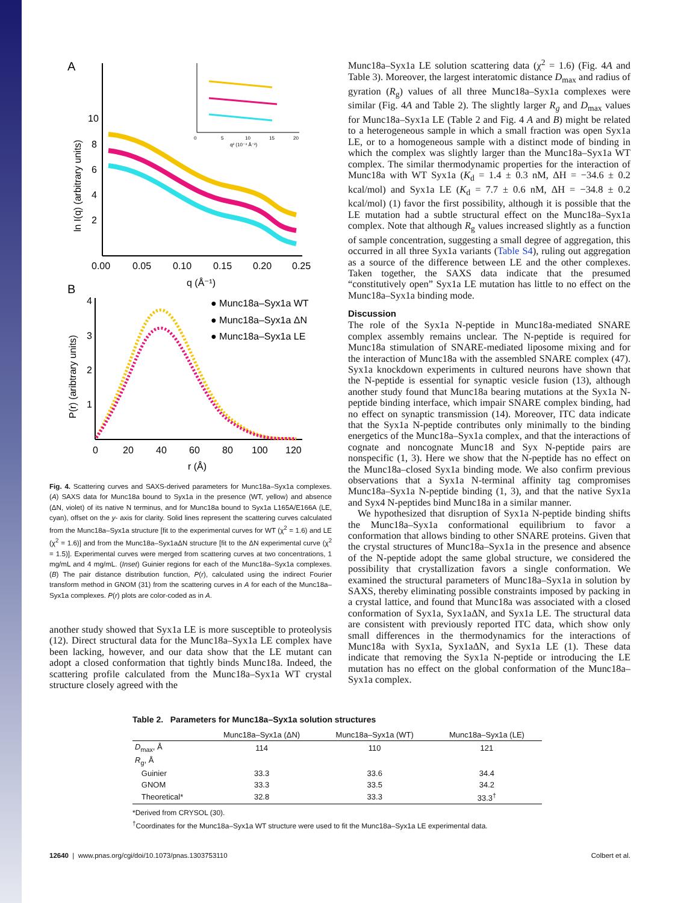A
10
8
6
4
2
0.00
0.05
0.10
0.15
0.20
0.25
q (Å⁻¹)
ln I(q) (arbitrary units)
0
5
10
15
20
q² (10⁻⁴ Å⁻²)
B
4
3
2
1
0
20
40
60
80
100
120
r (Å)
P(r) (aribtrary units)
● Munc18a–Syx1a WT
● Munc18a–Syx1a ΔN
● Munc18a–Syx1a LE
Fig. 4. Scattering curves and SAXS-derived parameters for Munc18a–Syx1a complexes. (A) SAXS data for Munc18a bound to Syx1a in the presence (WT, yellow) and absence (ΔN, violet) of its native N terminus, and for Munc18a bound to Syx1a L165A/E166A (LE, cyan), offset on the y- axis for clarity. Solid lines represent the scattering curves calculated from the Munc18a–Syx1a structure [fit to the experimental curves for WT (χ<sup>2</sup> = 1.6) and LE (χ<sup>2</sup> = 1.6)] and from the Munc18a–Syx1aΔN structure [fit to the ΔN experimental curve (χ<sup>2</sup> = 1.5)]. Experimental curves were merged from scattering curves at two concentrations, 1 mg/mL and 4 mg/mL. (Inset) Guinier regions for each of the Munc18a–Syx1a complexes. (B) The pair distance distribution function, P(r), calculated using the indirect Fourier transform method in GNOM (31) from the scattering curves in A for each of the Munc18a–Syx1a complexes. P(r) plots are color-coded as in A.
another study showed that Syx1a LE is more susceptible to proteolysis (12). Direct structural data for the Munc18a–Syx1a LE complex have been lacking, however, and our data show that the LE mutant can adopt a closed conformation that tightly binds Munc18a. Indeed, the scattering profile calculated from the Munc18a–Syx1a WT crystal structure closely agreed with the
Munc18a–Syx1a LE solution scattering data (χ<sup>2</sup> = 1.6) (Fig. 4A and Table 3). Moreover, the largest interatomic distance D<sub>max</sub> and radius of gyration (R<sub>g</sub>) values of all three Munc18a–Syx1a complexes were similar (Fig. 4A and Table 2). The slightly larger R<sub>g</sub> and D<sub>max</sub> values for Munc18a–Syx1a LE (Table 2 and Fig. 4 A and B) might be related to a heterogeneous sample in which a small fraction was open Syx1a LE, or to a homogeneous sample with a distinct mode of binding in which the complex was slightly larger than the Munc18a–Syx1a WT complex. The similar thermodynamic properties for the interaction of Munc18a with WT Syx1a (K<sub>d</sub> = 1.4 ± 0.3 nM, ΔH = −34.6 ± 0.2 kcal/mol) and Syx1a LE (K<sub>d</sub> = 7.7 ± 0.6 nM, ΔH = −34.8 ± 0.2 kcal/mol) (1) favor the first possibility, although it is possible that the LE mutation had a subtle structural effect on the Munc18a–Syx1a complex. Note that although R<sub>g</sub> values increased slightly as a function of sample concentration, suggesting a small degree of aggregation, this occurred in all three Syx1a variants (Table S4), ruling out aggregation as a source of the difference between LE and the other complexes. Taken together, the SAXS data indicate that the presumed “constitutively open” Syx1a LE mutation has little to no effect on the Munc18a–Syx1a binding mode.
Discussion
The role of the Syx1a N-peptide in Munc18a-mediated SNARE complex assembly remains unclear. The N-peptide is required for Munc18a stimulation of SNARE-mediated liposome mixing and for the interaction of Munc18a with the assembled SNARE complex (47). Syx1a knockdown experiments in cultured neurons have shown that the N-peptide is essential for synaptic vesicle fusion (13), although another study found that Munc18a bearing mutations at the Syx1a N-peptide binding interface, which impair SNARE complex binding, had no effect on synaptic transmission (14). Moreover, ITC data indicate that the Syx1a N-peptide contributes only minimally to the binding energetics of the Munc18a–Syx1a complex, and that the interactions of cognate and noncognate Munc18 and Syx N-peptide pairs are nonspecific (1, 3). Here we show that the N-peptide has no effect on the Munc18a–closed Syx1a binding mode. We also confirm previous observations that a Syx1a N-terminal affinity tag compromises Munc18a–Syx1a N-peptide binding (1, 3), and that the native Syx1a and Syx4 N-peptides bind Munc18a in a similar manner.
We hypothesized that disruption of Syx1a N-peptide binding shifts the Munc18a–Syx1a conformational equilibrium to favor a conformation that allows binding to other SNARE proteins. Given that the crystal structures of Munc18a–Syx1a in the presence and absence of the N-peptide adopt the same global structure, we considered the possibility that crystallization favors a single conformation. We examined the structural parameters of Munc18a–Syx1a in solution by SAXS, thereby eliminating possible constraints imposed by packing in a crystal lattice, and found that Munc18a was associated with a closed conformation of Syx1a, Syx1aΔN, and Syx1a LE. The structural data are consistent with previously reported ITC data, which show only small differences in the thermodynamics for the interactions of Munc18a with Syx1a, Syx1aΔN, and Syx1a LE (1). These data indicate that removing the Syx1a N-peptide or introducing the LE mutation has no effect on the global conformation of the Munc18a–Syx1a complex.
Table 2. Parameters for Munc18a–Syx1a solution structures
| | Munc18a–Syx1a (ΔN) | Munc18a–Syx1a (WT) | Munc18a–Syx1a (LE) |
| --- | --- | --- | --- |
| D<sub>max</sub>, Å | 114 | 110 | 121 |
| R<sub>g</sub>, Å | | | |
| Guinier | 33.3 | 33.6 | 34.4 |
| GNOM | 33.3 | 33.5 | 34.2 |
| Theoretical* | 32.8 | 33.3 | 33.3<sup>†</sup> |
*Derived from CRYSOL (30).
<sup>†</sup> Coordinates for the Munc18a–Syx1a WT structure were used to fit the Munc18a–Syx1a LE experimental data.
12640 | www.pnas.org/cgi/doi/10.1073/pnas.1303753110 Colbert et al.